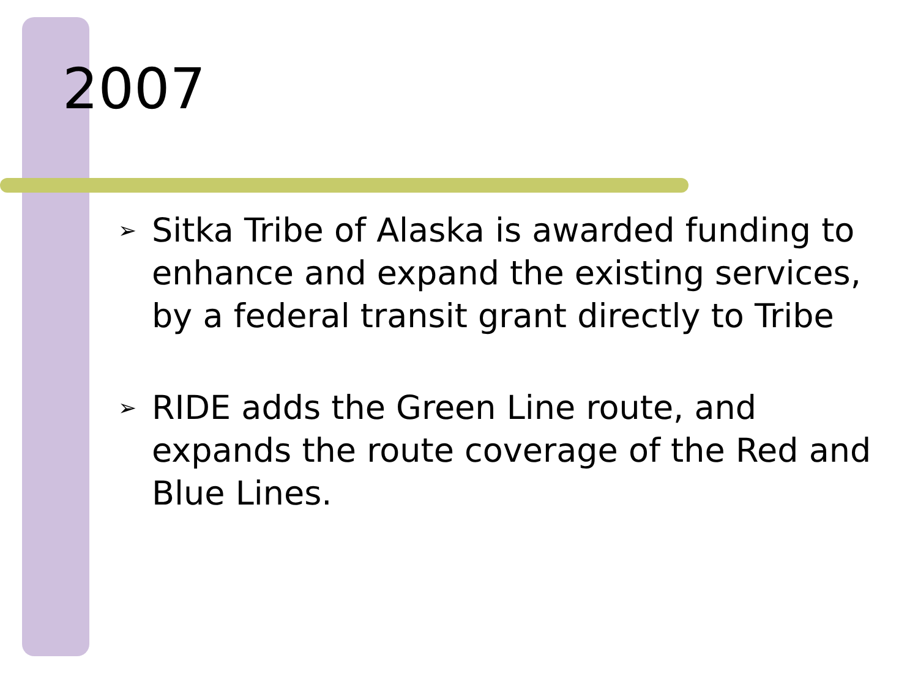2007
➢ Sitka Tribe of Alaska is awarded funding to enhance and expand the existing services, by a federal transit grant directly to Tribe
➢ RIDE adds the Green Line route, and expands the route coverage of the Red and Blue Lines.